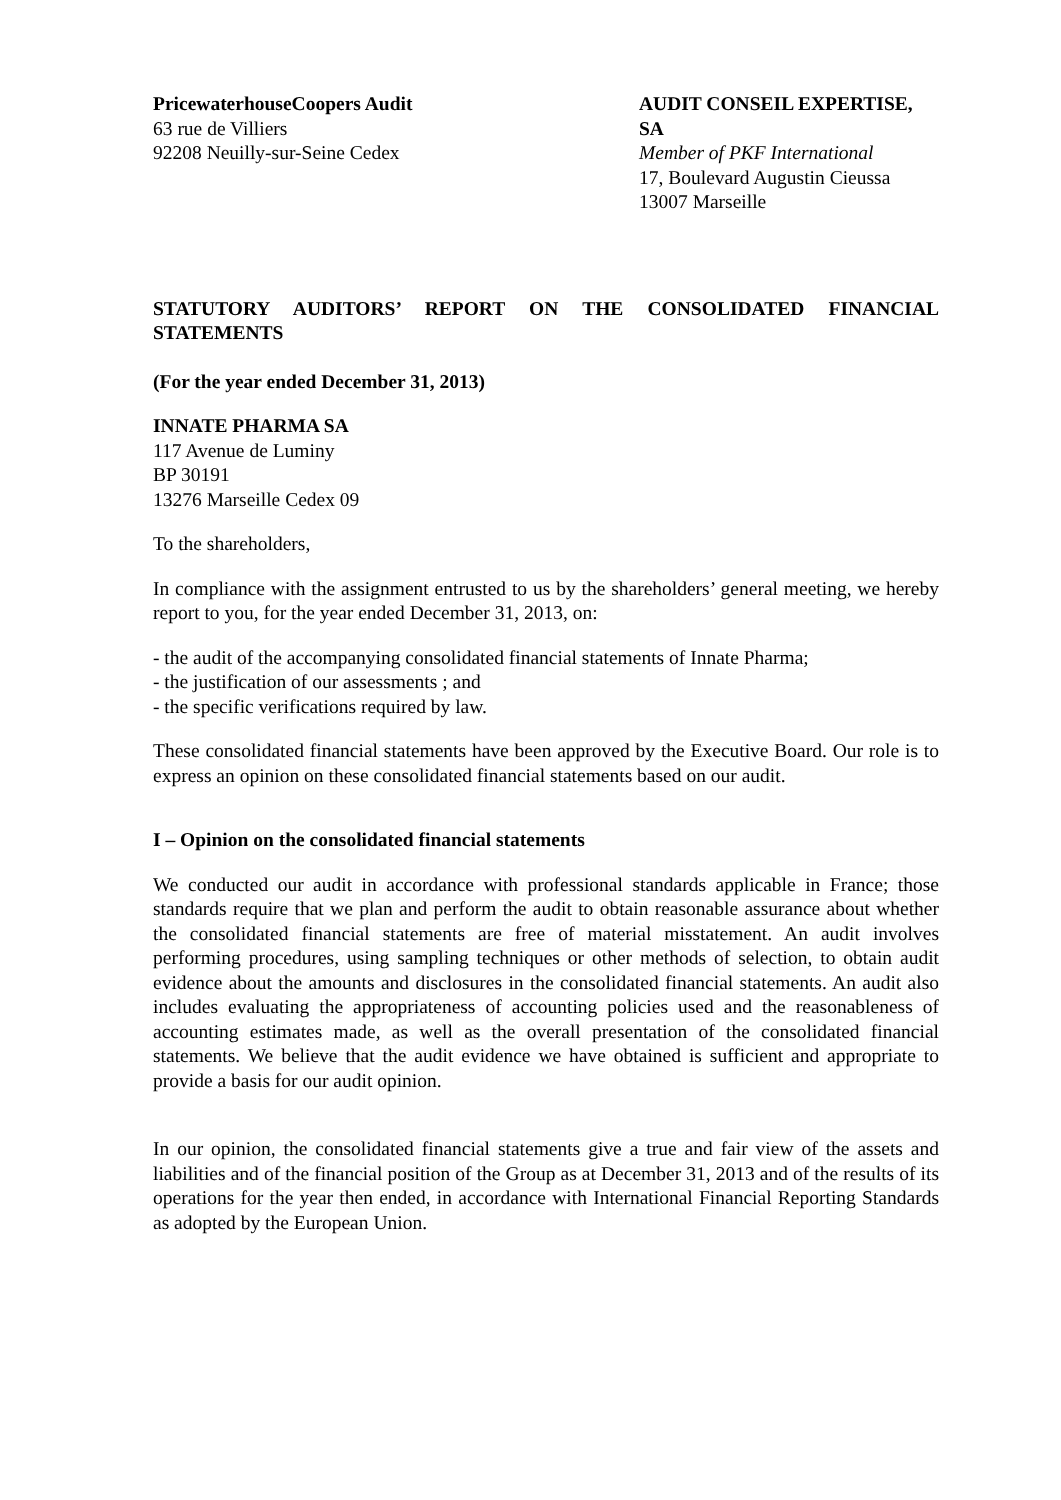PricewaterhouseCoopers Audit
63 rue de Villiers
92208 Neuilly-sur-Seine Cedex
AUDIT CONSEIL EXPERTISE, SA
Member of PKF International
17, Boulevard Augustin Cieussa
13007 Marseille
STATUTORY AUDITORS’ REPORT ON THE CONSOLIDATED FINANCIAL STATEMENTS
(For the year ended December 31, 2013)
INNATE PHARMA SA
117 Avenue de Luminy
BP 30191
13276 Marseille Cedex 09
To the shareholders,
In compliance with the assignment entrusted to us by the shareholders’ general meeting, we hereby report to you, for the year ended December 31, 2013, on:
- the audit of the accompanying consolidated financial statements of Innate Pharma;
- the justification of our assessments ; and
- the specific verifications required by law.
These consolidated financial statements have been approved by the Executive Board. Our role is to express an opinion on these consolidated financial statements based on our audit.
I – Opinion on the consolidated financial statements
We conducted our audit in accordance with professional standards applicable in France; those standards require that we plan and perform the audit to obtain reasonable assurance about whether the consolidated financial statements are free of material misstatement. An audit involves performing procedures, using sampling techniques or other methods of selection, to obtain audit evidence about the amounts and disclosures in the consolidated financial statements. An audit also includes evaluating the appropriateness of accounting policies used and the reasonableness of accounting estimates made, as well as the overall presentation of the consolidated financial statements. We believe that the audit evidence we have obtained is sufficient and appropriate to provide a basis for our audit opinion.
In our opinion, the consolidated financial statements give a true and fair view of the assets and liabilities and of the financial position of the Group as at December 31, 2013 and of the results of its operations for the year then ended, in accordance with International Financial Reporting Standards as adopted by the European Union.